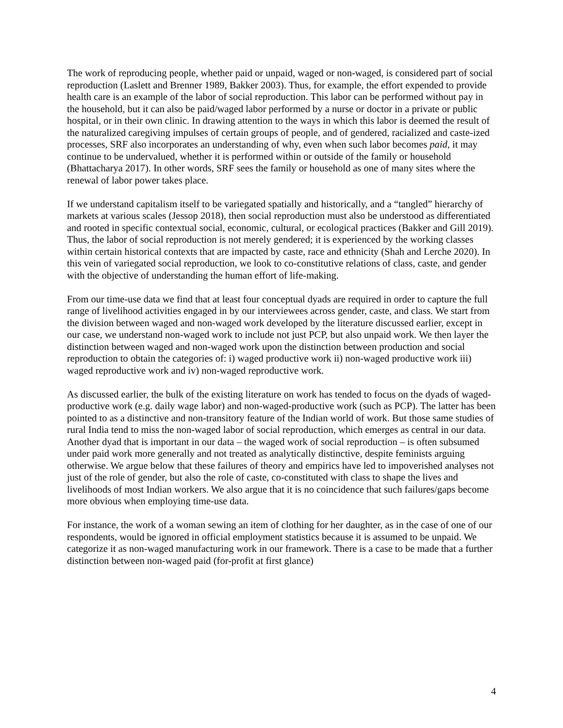The work of reproducing people, whether paid or unpaid, waged or non-waged, is considered part of social reproduction (Laslett and Brenner 1989, Bakker 2003). Thus, for example, the effort expended to provide health care is an example of the labor of social reproduction. This labor can be performed without pay in the household, but it can also be paid/waged labor performed by a nurse or doctor in a private or public hospital, or in their own clinic. In drawing attention to the ways in which this labor is deemed the result of the naturalized caregiving impulses of certain groups of people, and of gendered, racialized and caste-ized processes, SRF also incorporates an understanding of why, even when such labor becomes paid, it may continue to be undervalued, whether it is performed within or outside of the family or household (Bhattacharya 2017). In other words, SRF sees the family or household as one of many sites where the renewal of labor power takes place.
If we understand capitalism itself to be variegated spatially and historically, and a “tangled” hierarchy of markets at various scales (Jessop 2018), then social reproduction must also be understood as differentiated and rooted in specific contextual social, economic, cultural, or ecological practices (Bakker and Gill 2019). Thus, the labor of social reproduction is not merely gendered; it is experienced by the working classes within certain historical contexts that are impacted by caste, race and ethnicity (Shah and Lerche 2020). In this vein of variegated social reproduction, we look to co-constitutive relations of class, caste, and gender with the objective of understanding the human effort of life-making.
From our time-use data we find that at least four conceptual dyads are required in order to capture the full range of livelihood activities engaged in by our interviewees across gender, caste, and class. We start from the division between waged and non-waged work developed by the literature discussed earlier, except in our case, we understand non-waged work to include not just PCP, but also unpaid work. We then layer the distinction between waged and non-waged work upon the distinction between production and social reproduction to obtain the categories of: i) waged productive work ii) non-waged productive work iii) waged reproductive work and iv) non-waged reproductive work.
As discussed earlier, the bulk of the existing literature on work has tended to focus on the dyads of waged-productive work (e.g. daily wage labor) and non-waged-productive work (such as PCP). The latter has been pointed to as a distinctive and non-transitory feature of the Indian world of work. But those same studies of rural India tend to miss the non-waged labor of social reproduction, which emerges as central in our data. Another dyad that is important in our data – the waged work of social reproduction – is often subsumed under paid work more generally and not treated as analytically distinctive, despite feminists arguing otherwise. We argue below that these failures of theory and empirics have led to impoverished analyses not just of the role of gender, but also the role of caste, co-constituted with class to shape the lives and livelihoods of most Indian workers. We also argue that it is no coincidence that such failures/gaps become more obvious when employing time-use data.
For instance, the work of a woman sewing an item of clothing for her daughter, as in the case of one of our respondents, would be ignored in official employment statistics because it is assumed to be unpaid. We categorize it as non-waged manufacturing work in our framework. There is a case to be made that a further distinction between non-waged paid (for-profit at first glance)
4